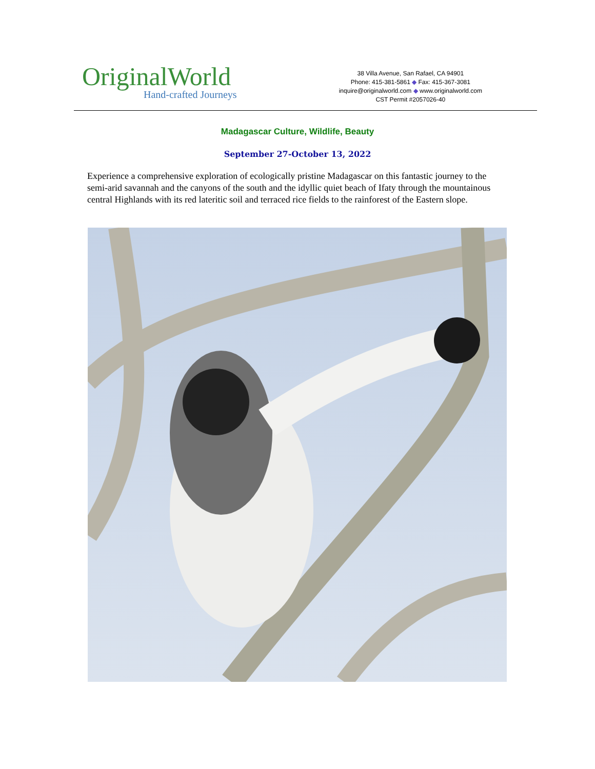OriginalWorld
Hand-crafted Journeys
38 Villa Avenue, San Rafael, CA 94901
Phone: 415-381-5861 ◆ Fax: 415-367-3081
inquire@originalworld.com ◆ www.originalworld.com
CST Permit #2057026-40
Madagascar Culture, Wildlife, Beauty
September 27-October 13, 2022
Experience a comprehensive exploration of ecologically pristine Madagascar on this fantastic journey to the semi-arid savannah and the canyons of the south and the idyllic quiet beach of Ifaty through the mountainous central Highlands with its red lateritic soil and terraced rice fields to the rainforest of the Eastern slope.